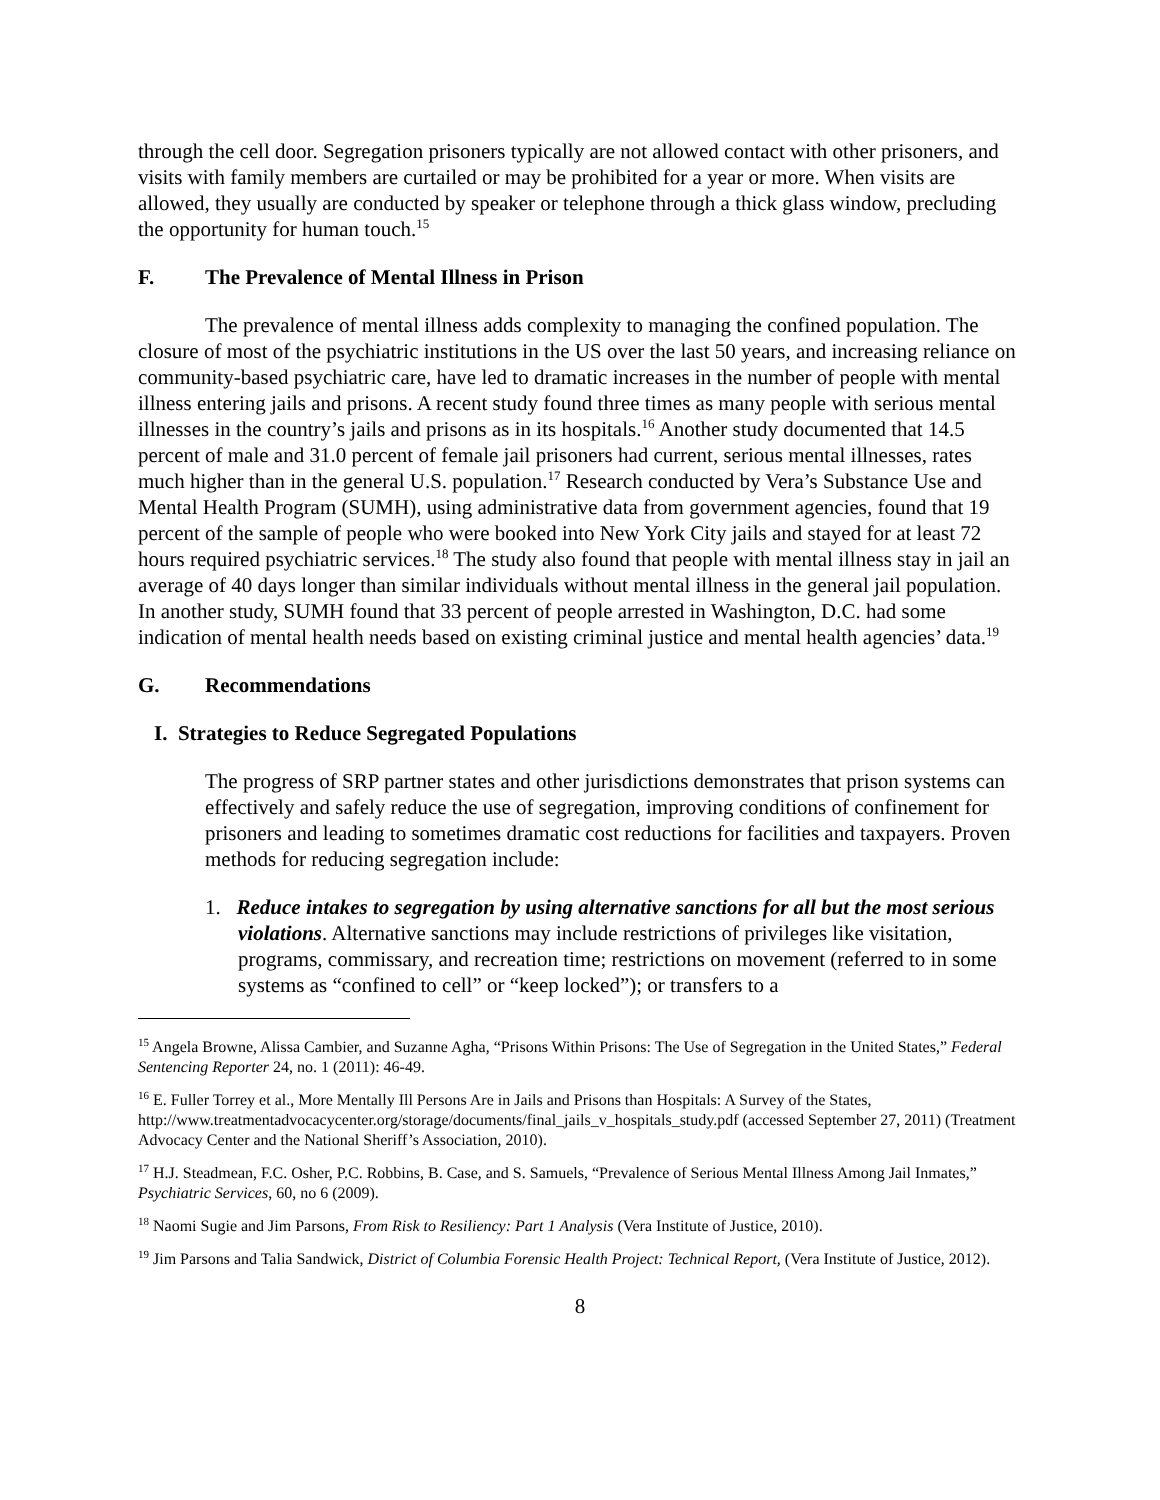through the cell door. Segregation prisoners typically are not allowed contact with other prisoners, and visits with family members are curtailed or may be prohibited for a year or more. When visits are allowed, they usually are conducted by speaker or telephone through a thick glass window, precluding the opportunity for human touch.<sup>15</sup>
F. The Prevalence of Mental Illness in Prison
The prevalence of mental illness adds complexity to managing the confined population. The closure of most of the psychiatric institutions in the US over the last 50 years, and increasing reliance on community-based psychiatric care, have led to dramatic increases in the number of people with mental illness entering jails and prisons. A recent study found three times as many people with serious mental illnesses in the country’s jails and prisons as in its hospitals.<sup>16</sup> Another study documented that 14.5 percent of male and 31.0 percent of female jail prisoners had current, serious mental illnesses, rates much higher than in the general U.S. population.<sup>17</sup> Research conducted by Vera’s Substance Use and Mental Health Program (SUMH), using administrative data from government agencies, found that 19 percent of the sample of people who were booked into New York City jails and stayed for at least 72 hours required psychiatric services.<sup>18</sup> The study also found that people with mental illness stay in jail an average of 40 days longer than similar individuals without mental illness in the general jail population. In another study, SUMH found that 33 percent of people arrested in Washington, D.C. had some indication of mental health needs based on existing criminal justice and mental health agencies’ data.<sup>19</sup>
G. Recommendations
I. Strategies to Reduce Segregated Populations
The progress of SRP partner states and other jurisdictions demonstrates that prison systems can effectively and safely reduce the use of segregation, improving conditions of confinement for prisoners and leading to sometimes dramatic cost reductions for facilities and taxpayers. Proven methods for reducing segregation include:
1. Reduce intakes to segregation by using alternative sanctions for all but the most serious violations. Alternative sanctions may include restrictions of privileges like visitation, programs, commissary, and recreation time; restrictions on movement (referred to in some systems as “confined to cell” or “keep locked”); or transfers to a
<sup>15</sup> Angela Browne, Alissa Cambier, and Suzanne Agha, “Prisons Within Prisons: The Use of Segregation in the United States,” Federal Sentencing Reporter 24, no. 1 (2011): 46-49.
<sup>16</sup> E. Fuller Torrey et al., More Mentally Ill Persons Are in Jails and Prisons than Hospitals: A Survey of the States, http://www.treatmentadvocacycenter.org/storage/documents/final_jails_v_hospitals_study.pdf (accessed September 27, 2011) (Treatment Advocacy Center and the National Sheriff’s Association, 2010).
<sup>17</sup> H.J. Steadmean, F.C. Osher, P.C. Robbins, B. Case, and S. Samuels, “Prevalence of Serious Mental Illness Among Jail Inmates,” Psychiatric Services, 60, no 6 (2009).
<sup>18</sup> Naomi Sugie and Jim Parsons, From Risk to Resiliency: Part 1 Analysis (Vera Institute of Justice, 2010).
<sup>19</sup> Jim Parsons and Talia Sandwick, District of Columbia Forensic Health Project: Technical Report, (Vera Institute of Justice, 2012).
8